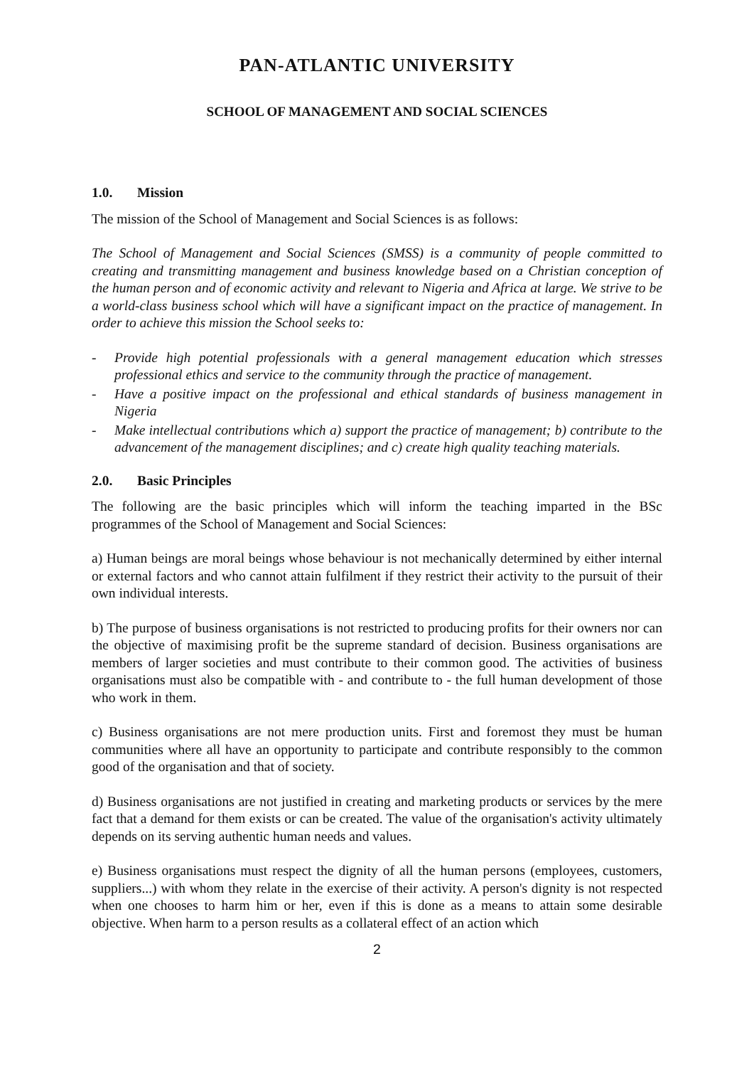PAN-ATLANTIC UNIVERSITY
SCHOOL OF MANAGEMENT AND SOCIAL SCIENCES
1.0. Mission
The mission of the School of Management and Social Sciences is as follows:
The School of Management and Social Sciences (SMSS) is a community of people committed to creating and transmitting management and business knowledge based on a Christian conception of the human person and of economic activity and relevant to Nigeria and Africa at large. We strive to be a world-class business school which will have a significant impact on the practice of management. In order to achieve this mission the School seeks to:
- Provide high potential professionals with a general management education which stresses professional ethics and service to the community through the practice of management.
- Have a positive impact on the professional and ethical standards of business management in Nigeria
- Make intellectual contributions which a) support the practice of management; b) contribute to the advancement of the management disciplines; and c) create high quality teaching materials.
2.0. Basic Principles
The following are the basic principles which will inform the teaching imparted in the BSc programmes of the School of Management and Social Sciences:
a) Human beings are moral beings whose behaviour is not mechanically determined by either internal or external factors and who cannot attain fulfilment if they restrict their activity to the pursuit of their own individual interests.
b) The purpose of business organisations is not restricted to producing profits for their owners nor can the objective of maximising profit be the supreme standard of decision. Business organisations are members of larger societies and must contribute to their common good. The activities of business organisations must also be compatible with - and contribute to - the full human development of those who work in them.
c) Business organisations are not mere production units. First and foremost they must be human communities where all have an opportunity to participate and contribute responsibly to the common good of the organisation and that of society.
d) Business organisations are not justified in creating and marketing products or services by the mere fact that a demand for them exists or can be created. The value of the organisation's activity ultimately depends on its serving authentic human needs and values.
e) Business organisations must respect the dignity of all the human persons (employees, customers, suppliers...) with whom they relate in the exercise of their activity. A person's dignity is not respected when one chooses to harm him or her, even if this is done as a means to attain some desirable objective. When harm to a person results as a collateral effect of an action which
2